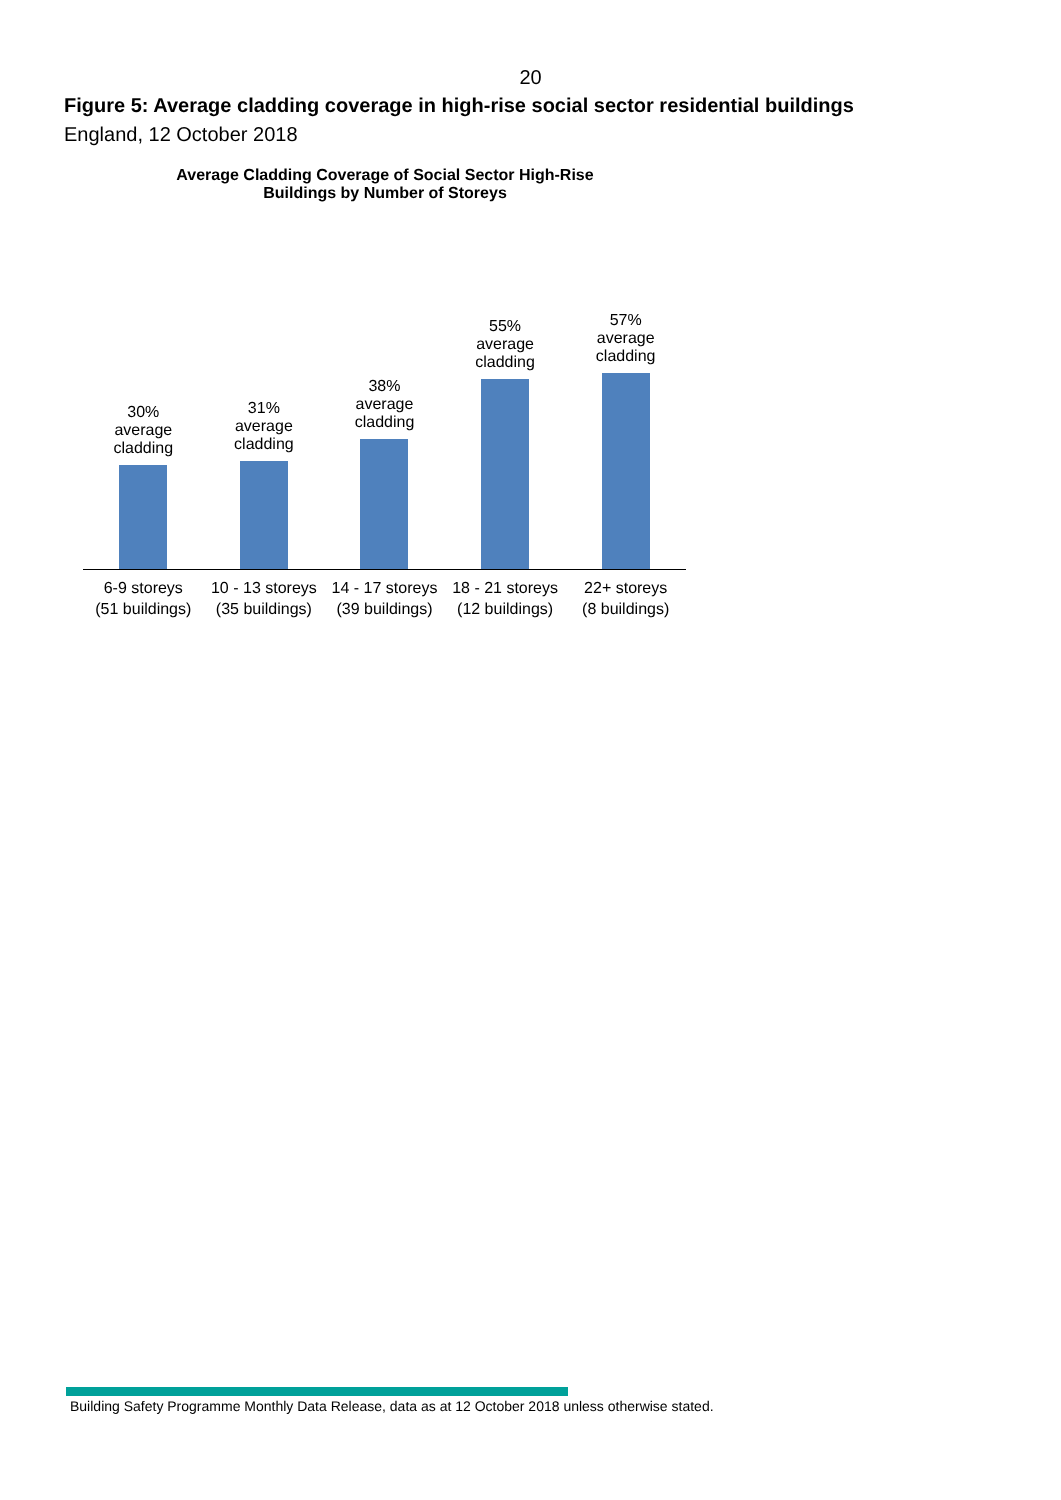20
Figure 5: Average cladding coverage in high-rise social sector residential buildings
England, 12 October 2018
Average Cladding Coverage of Social Sector High-Rise
Buildings by Number of Storeys
30%
average
cladding
31%
average
cladding
38%
average
cladding
55%
average
cladding
57%
average
cladding
6-9 storeys
(51 buildings)
10 - 13 storeys
(35 buildings)
14 - 17 storeys
(39 buildings)
18 - 21 storeys
(12 buildings)
22+ storeys
(8 buildings)
Building Safety Programme Monthly Data Release, data as at 12 October 2018 unless otherwise stated.